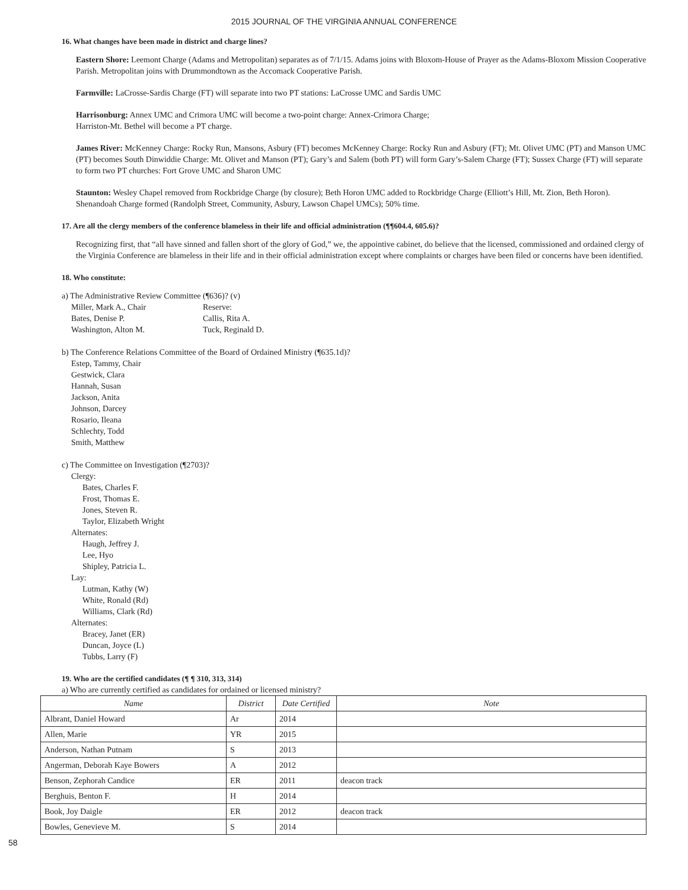2015 JOURNAL OF THE VIRGINIA ANNUAL CONFERENCE
16. What changes have been made in district and charge lines?
Eastern Shore: Leemont Charge (Adams and Metropolitan) separates as of 7/1/15. Adams joins with Bloxom-House of Prayer as the Adams-Bloxom Mission Cooperative Parish. Metropolitan joins with Drummondtown as the Accomack Cooperative Parish.
Farmville: LaCrosse-Sardis Charge (FT) will separate into two PT stations: LaCrosse UMC and Sardis UMC
Harrisonburg: Annex UMC and Crimora UMC will become a two-point charge: Annex-Crimora Charge;
Harriston-Mt. Bethel will become a PT charge.
James River: McKenney Charge: Rocky Run, Mansons, Asbury (FT) becomes McKenney Charge: Rocky Run and Asbury (FT); Mt. Olivet UMC (PT) and Manson UMC (PT) becomes South Dinwiddie Charge: Mt. Olivet and Manson (PT); Gary’s and Salem (both PT) will form Gary’s-Salem Charge (FT); Sussex Charge (FT) will separate to form two PT churches: Fort Grove UMC and Sharon UMC
Staunton: Wesley Chapel removed from Rockbridge Charge (by closure); Beth Horon UMC added to Rockbridge Charge (Elliott’s Hill, Mt. Zion, Beth Horon). Shenandoah Charge formed (Randolph Street, Community, Asbury, Lawson Chapel UMCs); 50% time.
17. Are all the clergy members of the conference blameless in their life and official administration (¶¶604.4, 605.6)?
Recognizing first, that “all have sinned and fallen short of the glory of God,” we, the appointive cabinet, do believe that the licensed, commissioned and ordained clergy of the Virginia Conference are blameless in their life and in their official administration except where complaints or charges have been filed or concerns have been identified.
18. Who constitute:
a) The Administrative Review Committee (¶636)? (v)
Miller, Mark A., Chair Reserve:
Bates, Denise P. Callis, Rita A.
Washington, Alton M. Tuck, Reginald D.
b) The Conference Relations Committee of the Board of Ordained Ministry (¶635.1d)?
Estep, Tammy, Chair
Gestwick, Clara
Hannah, Susan
Jackson, Anita
Johnson, Darcey
Rosario, Ileana
Schlechty, Todd
Smith, Matthew
c) The Committee on Investigation (¶2703)?
Clergy:
Bates, Charles F.
Frost, Thomas E.
Jones, Steven R.
Taylor, Elizabeth Wright
Alternates:
Haugh, Jeffrey J.
Lee, Hyo
Shipley, Patricia L.
Lay:
Lutman, Kathy (W)
White, Ronald (Rd)
Williams, Clark (Rd)
Alternates:
Bracey, Janet (ER)
Duncan, Joyce (L)
Tubbs, Larry (F)
19. Who are the certified candidates (¶ ¶ 310, 313, 314)
a) Who are currently certified as candidates for ordained or licensed ministry?
| Name | District | Date Certified | Note |
| --- | --- | --- | --- |
| Albrant, Daniel Howard | Ar | 2014 | |
| Allen, Marie | YR | 2015 | |
| Anderson, Nathan Putnam | S | 2013 | |
| Angerman, Deborah Kaye Bowers | A | 2012 | |
| Benson, Zephorah Candice | ER | 2011 | deacon track |
| Berghuis, Benton F. | H | 2014 | |
| Book, Joy Daigle | ER | 2012 | deacon track |
| Bowles, Genevieve M. | S | 2014 | |
58